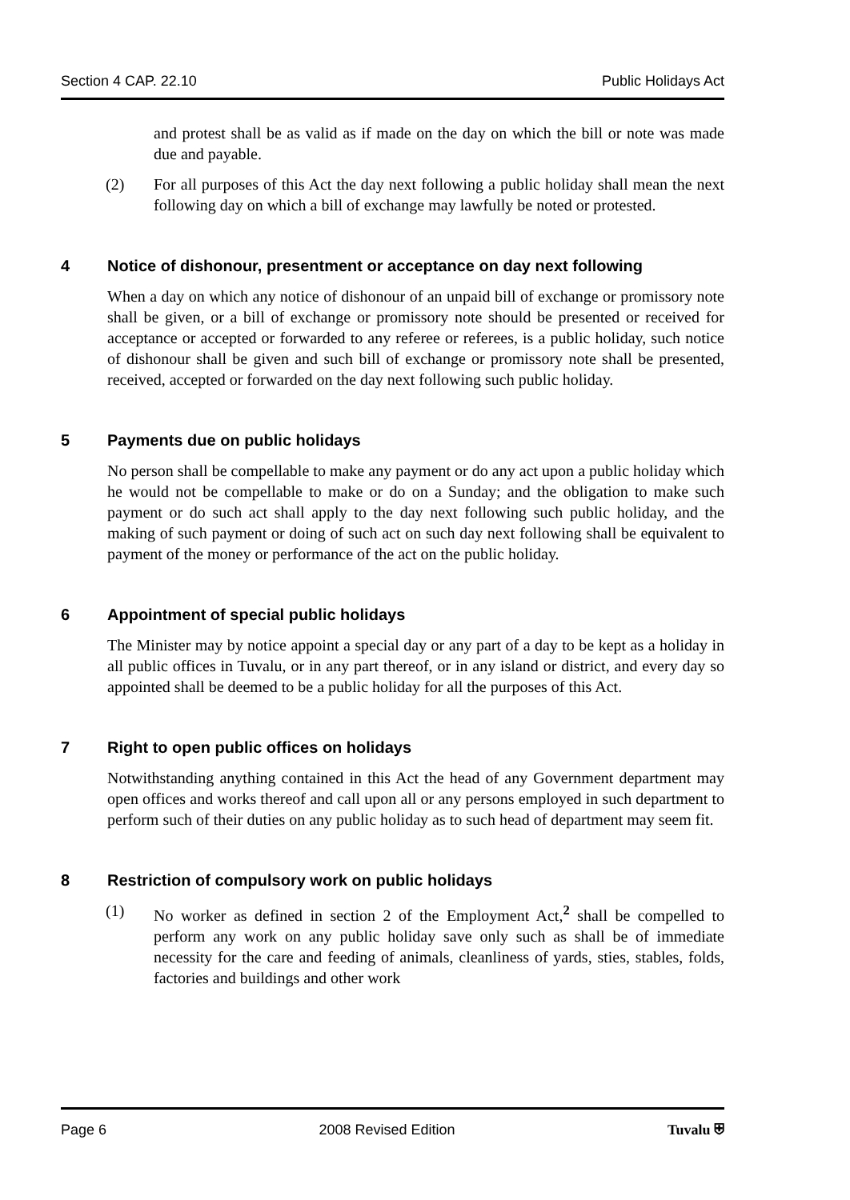Section 4 CAP. 22.10 Public Holidays Act
and protest shall be as valid as if made on the day on which the bill or note was made due and payable.
(2) For all purposes of this Act the day next following a public holiday shall mean the next following day on which a bill of exchange may lawfully be noted or protested.
4 Notice of dishonour, presentment or acceptance on day next following
When a day on which any notice of dishonour of an unpaid bill of exchange or promissory note shall be given, or a bill of exchange or promissory note should be presented or received for acceptance or accepted or forwarded to any referee or referees, is a public holiday, such notice of dishonour shall be given and such bill of exchange or promissory note shall be presented, received, accepted or forwarded on the day next following such public holiday.
5 Payments due on public holidays
No person shall be compellable to make any payment or do any act upon a public holiday which he would not be compellable to make or do on a Sunday; and the obligation to make such payment or do such act shall apply to the day next following such public holiday, and the making of such payment or doing of such act on such day next following shall be equivalent to payment of the money or performance of the act on the public holiday.
6 Appointment of special public holidays
The Minister may by notice appoint a special day or any part of a day to be kept as a holiday in all public offices in Tuvalu, or in any part thereof, or in any island or district, and every day so appointed shall be deemed to be a public holiday for all the purposes of this Act.
7 Right to open public offices on holidays
Notwithstanding anything contained in this Act the head of any Government department may open offices and works thereof and call upon all or any persons employed in such department to perform such of their duties on any public holiday as to such head of department may seem fit.
8 Restriction of compulsory work on public holidays
(1) No worker as defined in section 2 of the Employment Act,<sup>2</sup> shall be compelled to perform any work on any public holiday save only such as shall be of immediate necessity for the care and feeding of animals, cleanliness of yards, sties, stables, folds, factories and buildings and other work
Page 6 2008 Revised Edition Tuvalu ⛨